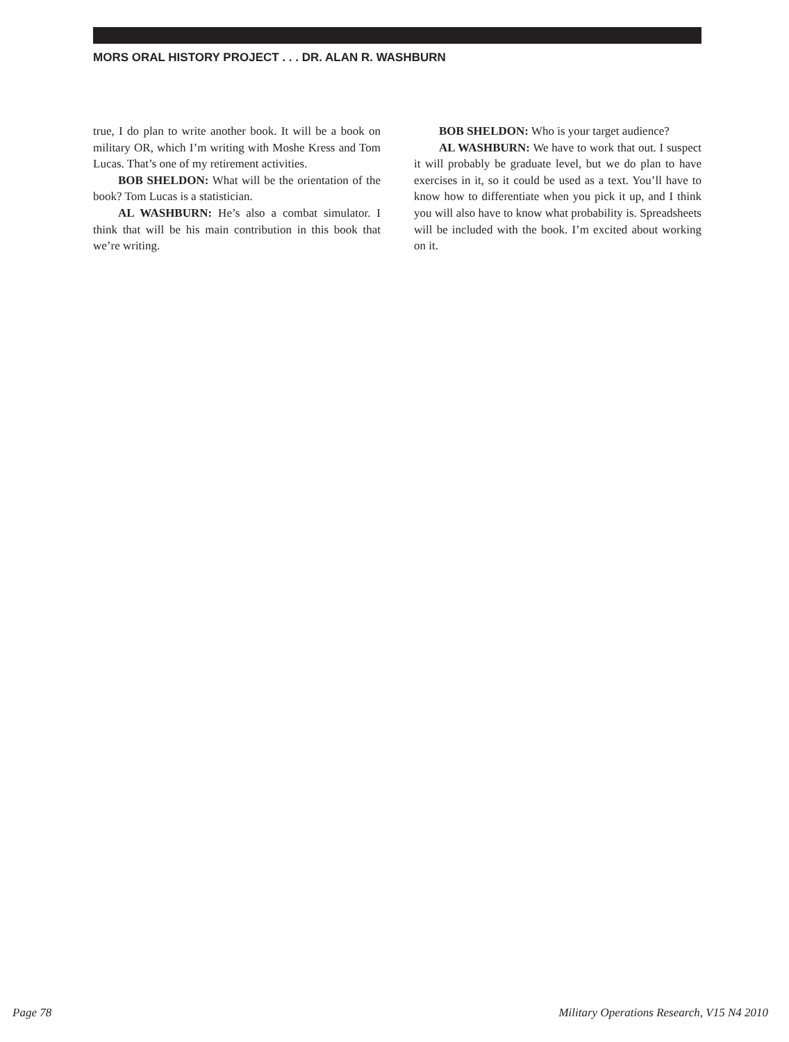MORS ORAL HISTORY PROJECT . . . DR. ALAN R. WASHBURN
true, I do plan to write another book. It will be a book on military OR, which I’m writing with Moshe Kress and Tom Lucas. That’s one of my retirement activities.
BOB SHELDON: What will be the orientation of the book? Tom Lucas is a statistician.
AL WASHBURN: He’s also a combat simulator. I think that will be his main contribution in this book that we’re writing.
BOB SHELDON: Who is your target audience?
AL WASHBURN: We have to work that out. I suspect it will probably be graduate level, but we do plan to have exercises in it, so it could be used as a text. You’ll have to know how to differentiate when you pick it up, and I think you will also have to know what probability is. Spreadsheets will be included with the book. I’m excited about working on it.
Page 78 Military Operations Research, V15 N4 2010